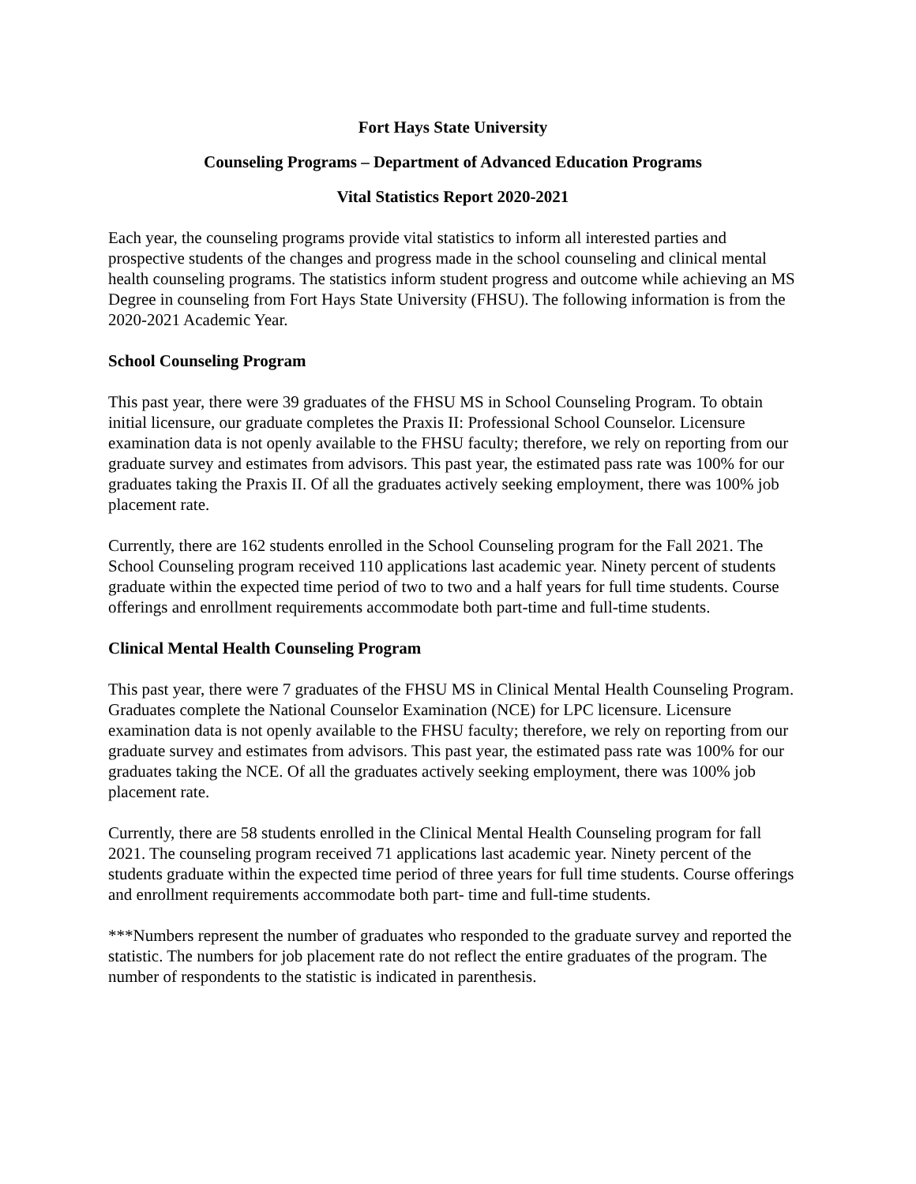Fort Hays State University
Counseling Programs – Department of Advanced Education Programs
Vital Statistics Report 2020-2021
Each year, the counseling programs provide vital statistics to inform all interested parties and prospective students of the changes and progress made in the school counseling and clinical mental health counseling programs. The statistics inform student progress and outcome while achieving an MS Degree in counseling from Fort Hays State University (FHSU). The following information is from the 2020-2021 Academic Year.
School Counseling Program
This past year, there were 39 graduates of the FHSU MS in School Counseling Program. To obtain initial licensure, our graduate completes the Praxis II: Professional School Counselor. Licensure examination data is not openly available to the FHSU faculty; therefore, we rely on reporting from our graduate survey and estimates from advisors. This past year, the estimated pass rate was 100% for our graduates taking the Praxis II. Of all the graduates actively seeking employment, there was 100% job placement rate.
Currently, there are 162 students enrolled in the School Counseling program for the Fall 2021. The School Counseling program received 110 applications last academic year. Ninety percent of students graduate within the expected time period of two to two and a half years for full time students. Course offerings and enrollment requirements accommodate both part-time and full-time students.
Clinical Mental Health Counseling Program
This past year, there were 7 graduates of the FHSU MS in Clinical Mental Health Counseling Program. Graduates complete the National Counselor Examination (NCE) for LPC licensure. Licensure examination data is not openly available to the FHSU faculty; therefore, we rely on reporting from our graduate survey and estimates from advisors. This past year, the estimated pass rate was 100% for our graduates taking the NCE. Of all the graduates actively seeking employment, there was 100% job placement rate.
Currently, there are 58 students enrolled in the Clinical Mental Health Counseling program for fall 2021. The counseling program received 71 applications last academic year. Ninety percent of the students graduate within the expected time period of three years for full time students. Course offerings and enrollment requirements accommodate both part- time and full-time students.
***Numbers represent the number of graduates who responded to the graduate survey and reported the statistic. The numbers for job placement rate do not reflect the entire graduates of the program. The number of respondents to the statistic is indicated in parenthesis.